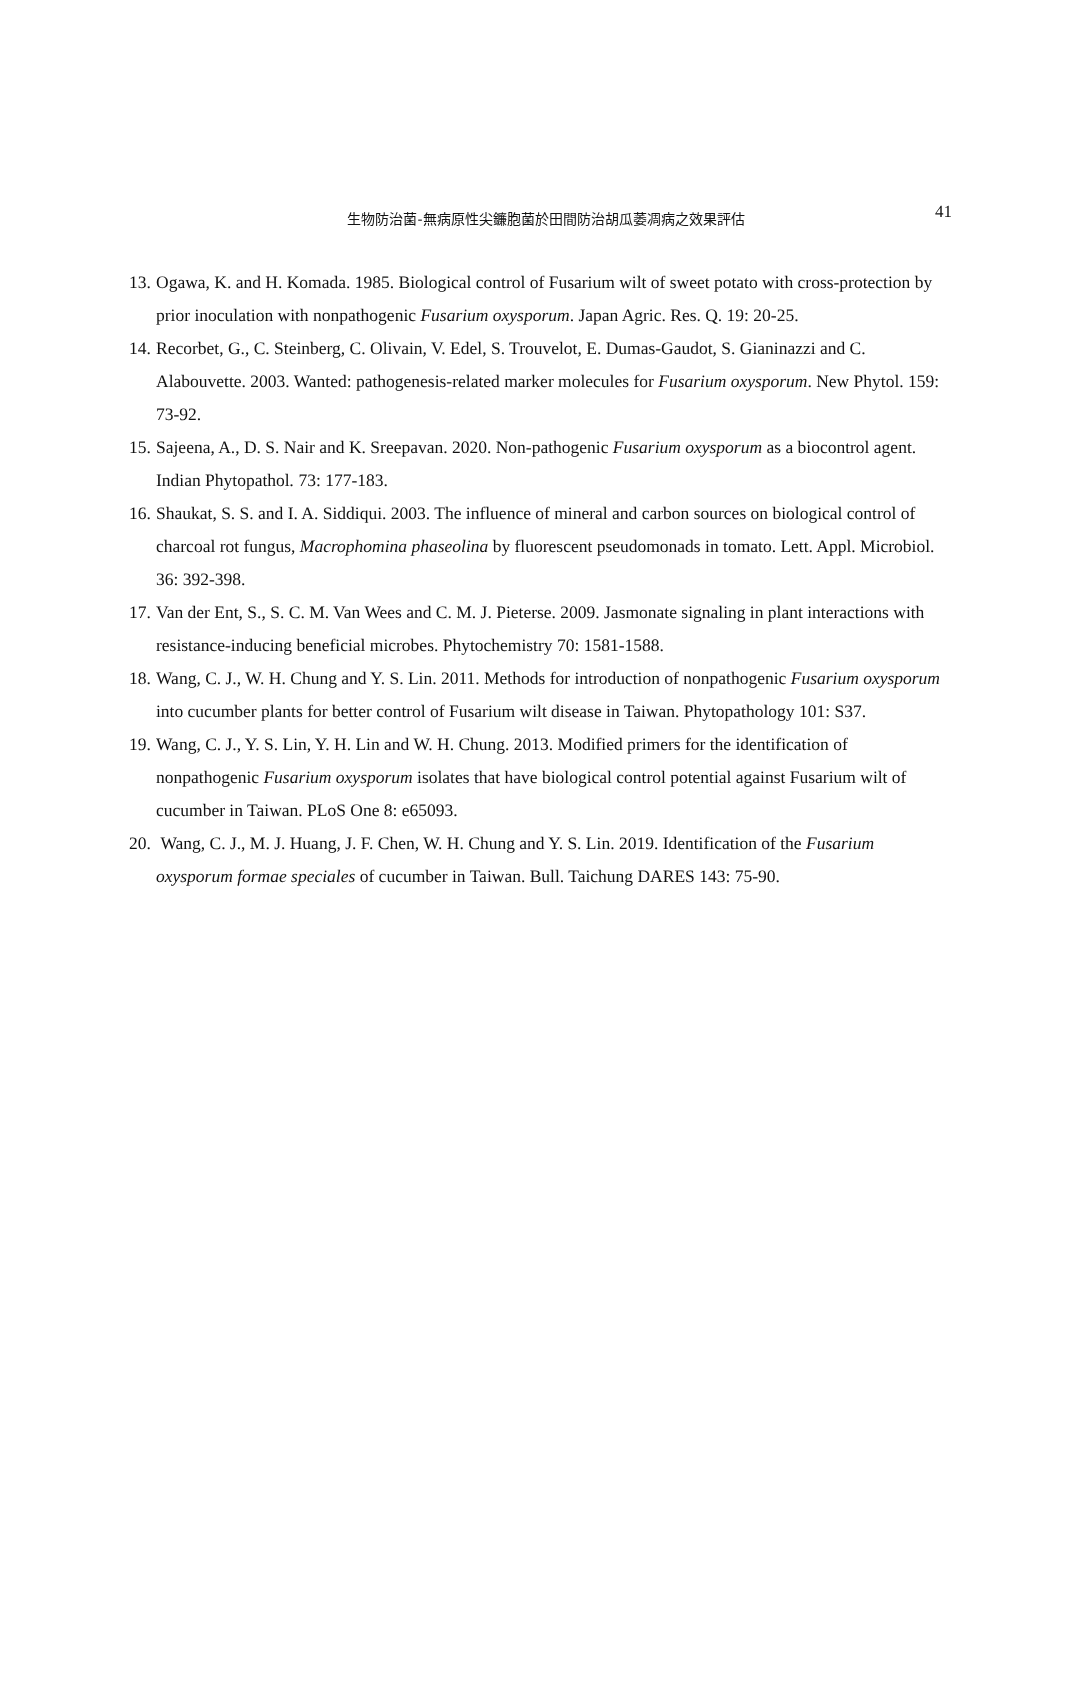生物防治菌-無病原性尖鐮胞菌於田間防治胡瓜萎凋病之效果評估
41
13. Ogawa, K. and H. Komada. 1985. Biological control of Fusarium wilt of sweet potato with cross-protection by prior inoculation with nonpathogenic Fusarium oxysporum. Japan Agric. Res. Q. 19: 20-25.
14. Recorbet, G., C. Steinberg, C. Olivain, V. Edel, S. Trouvelot, E. Dumas-Gaudot, S. Gianinazzi and C. Alabouvette. 2003. Wanted: pathogenesis-related marker molecules for Fusarium oxysporum. New Phytol. 159: 73-92.
15. Sajeena, A., D. S. Nair and K. Sreepavan. 2020. Non-pathogenic Fusarium oxysporum as a biocontrol agent. Indian Phytopathol. 73: 177-183.
16. Shaukat, S. S. and I. A. Siddiqui. 2003. The influence of mineral and carbon sources on biological control of charcoal rot fungus, Macrophomina phaseolina by fluorescent pseudomonads in tomato. Lett. Appl. Microbiol. 36: 392-398.
17. Van der Ent, S., S. C. M. Van Wees and C. M. J. Pieterse. 2009. Jasmonate signaling in plant interactions with resistance-inducing beneficial microbes. Phytochemistry 70: 1581-1588.
18. Wang, C. J., W. H. Chung and Y. S. Lin. 2011. Methods for introduction of nonpathogenic Fusarium oxysporum into cucumber plants for better control of Fusarium wilt disease in Taiwan. Phytopathology 101: S37.
19. Wang, C. J., Y. S. Lin, Y. H. Lin and W. H. Chung. 2013. Modified primers for the identification of nonpathogenic Fusarium oxysporum isolates that have biological control potential against Fusarium wilt of cucumber in Taiwan. PLoS One 8: e65093.
20. Wang, C. J., M. J. Huang, J. F. Chen, W. H. Chung and Y. S. Lin. 2019. Identification of the Fusarium oxysporum formae speciales of cucumber in Taiwan. Bull. Taichung DARES 143: 75-90.